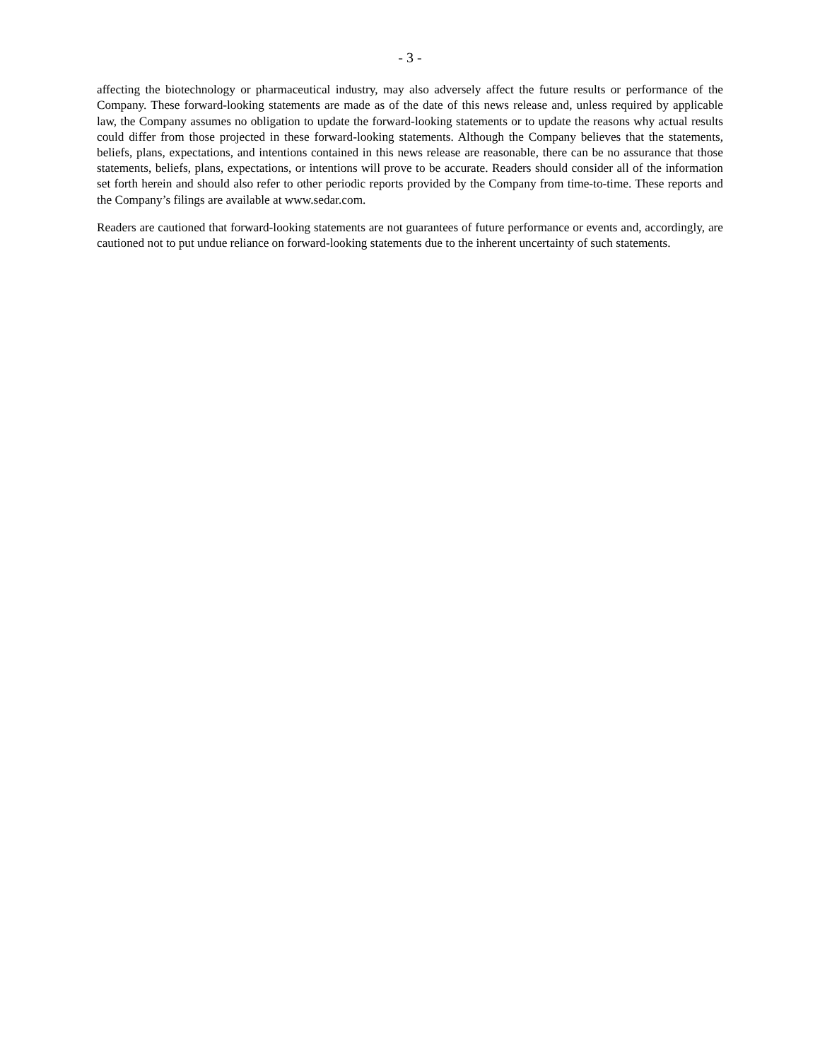- 3 -
affecting the biotechnology or pharmaceutical industry, may also adversely affect the future results or performance of the Company. These forward-looking statements are made as of the date of this news release and, unless required by applicable law, the Company assumes no obligation to update the forward-looking statements or to update the reasons why actual results could differ from those projected in these forward-looking statements. Although the Company believes that the statements, beliefs, plans, expectations, and intentions contained in this news release are reasonable, there can be no assurance that those statements, beliefs, plans, expectations, or intentions will prove to be accurate. Readers should consider all of the information set forth herein and should also refer to other periodic reports provided by the Company from time-to-time. These reports and the Company’s filings are available at www.sedar.com.
Readers are cautioned that forward-looking statements are not guarantees of future performance or events and, accordingly, are cautioned not to put undue reliance on forward-looking statements due to the inherent uncertainty of such statements.